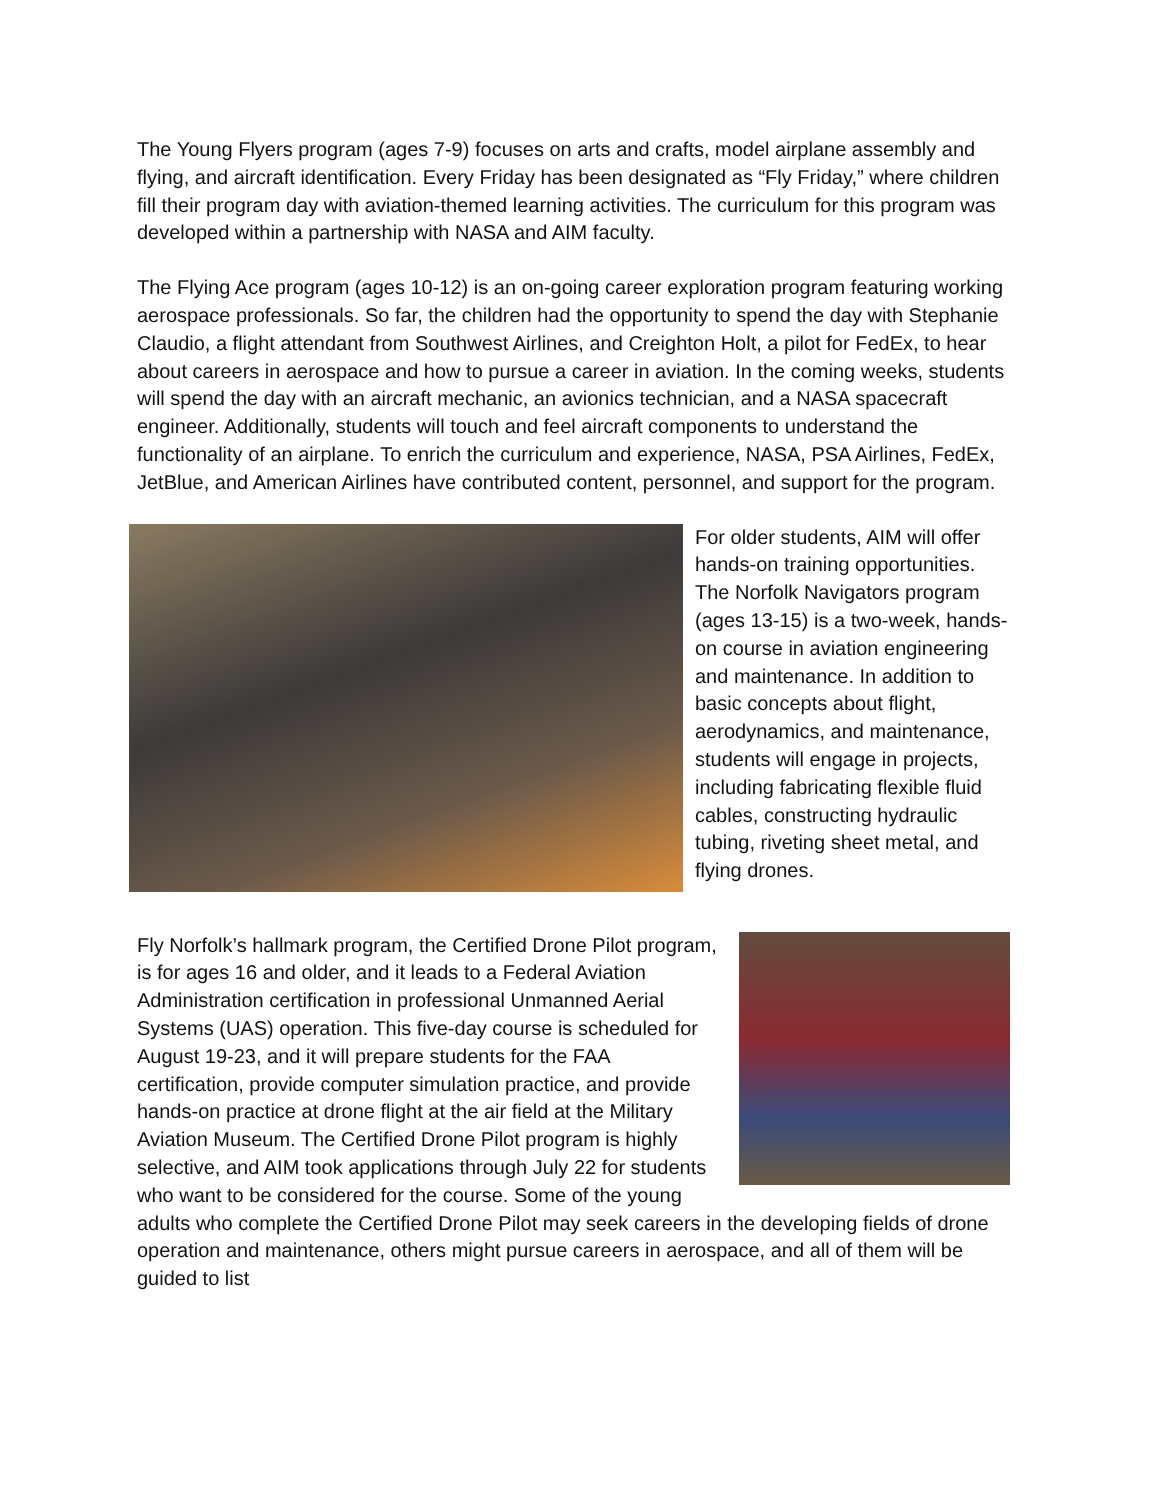The Young Flyers program (ages 7-9) focuses on arts and crafts, model airplane assembly and flying, and aircraft identification. Every Friday has been designated as “Fly Friday,” where children fill their program day with aviation-themed learning activities. The curriculum for this program was developed within a partnership with NASA and AIM faculty.
The Flying Ace program (ages 10-12) is an on-going career exploration program featuring working aerospace professionals. So far, the children had the opportunity to spend the day with Stephanie Claudio, a flight attendant from Southwest Airlines, and Creighton Holt, a pilot for FedEx, to hear about careers in aerospace and how to pursue a career in aviation. In the coming weeks, students will spend the day with an aircraft mechanic, an avionics technician, and a NASA spacecraft engineer. Additionally, students will touch and feel aircraft components to understand the functionality of an airplane. To enrich the curriculum and experience, NASA, PSA Airlines, FedEx, JetBlue, and American Airlines have contributed content, personnel, and support for the program.
For older students, AIM will offer hands-on training opportunities. The Norfolk Navigators program (ages 13-15) is a two-week, hands-on course in aviation engineering and maintenance. In addition to basic concepts about flight, aerodynamics, and maintenance, students will engage in projects, including fabricating flexible fluid cables, constructing hydraulic tubing, riveting sheet metal, and flying drones.
Fly Norfolk’s hallmark program, the Certified Drone Pilot program, is for ages 16 and older, and it leads to a Federal Aviation Administration certification in professional Unmanned Aerial Systems (UAS) operation. This five-day course is scheduled for August 19-23, and it will prepare students for the FAA certification, provide computer simulation practice, and provide hands-on practice at drone flight at the air field at the Military Aviation Museum. The Certified Drone Pilot program is highly selective, and AIM took applications through July 22 for students who want to be considered for the course. Some of the young adults who complete the Certified Drone Pilot may seek careers in the developing fields of drone operation and maintenance, others might pursue careers in aerospace, and all of them will be guided to list